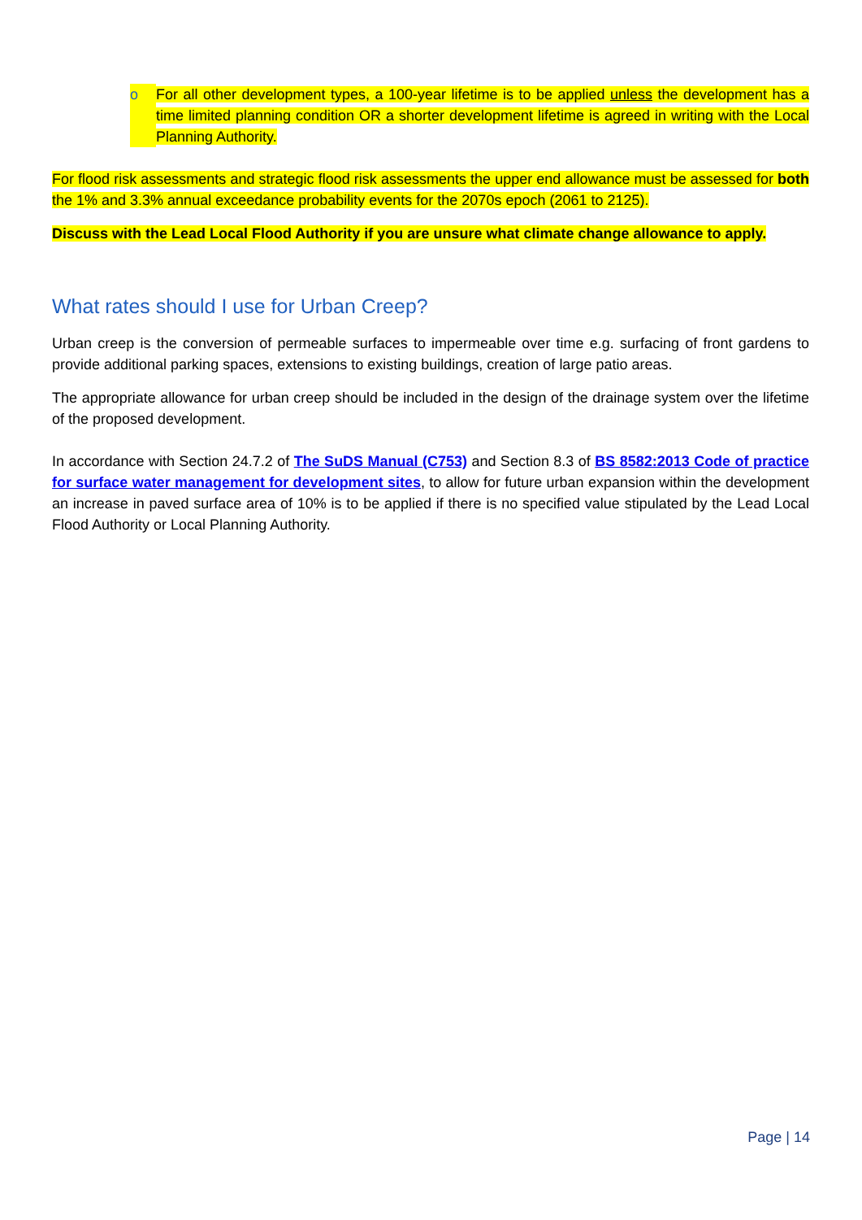o For all other development types, a 100-year lifetime is to be applied unless the development has a time limited planning condition OR a shorter development lifetime is agreed in writing with the Local Planning Authority.
For flood risk assessments and strategic flood risk assessments the upper end allowance must be assessed for both the 1% and 3.3% annual exceedance probability events for the 2070s epoch (2061 to 2125).
Discuss with the Lead Local Flood Authority if you are unsure what climate change allowance to apply.
What rates should I use for Urban Creep?
Urban creep is the conversion of permeable surfaces to impermeable over time e.g. surfacing of front gardens to provide additional parking spaces, extensions to existing buildings, creation of large patio areas.
The appropriate allowance for urban creep should be included in the design of the drainage system over the lifetime of the proposed development.
In accordance with Section 24.7.2 of The SuDS Manual (C753) and Section 8.3 of BS 8582:2013 Code of practice for surface water management for development sites, to allow for future urban expansion within the development an increase in paved surface area of 10% is to be applied if there is no specified value stipulated by the Lead Local Flood Authority or Local Planning Authority.
Page | 14